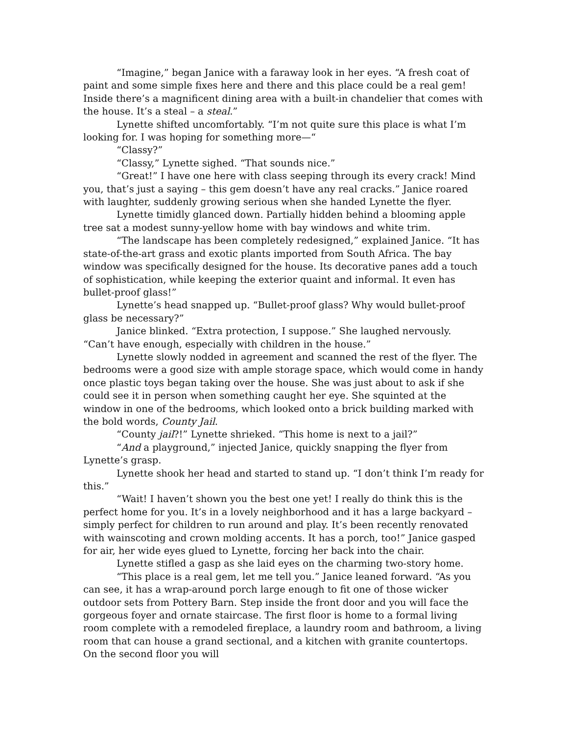“Imagine,” began Janice with a faraway look in her eyes. “A fresh coat of paint and some simple fixes here and there and this place could be a real gem! Inside there’s a magnificent dining area with a built-in chandelier that comes with the house. It’s a steal – a steal.”
Lynette shifted uncomfortably. “I’m not quite sure this place is what I’m looking for. I was hoping for something more—“
“Classy?”
“Classy,” Lynette sighed. “That sounds nice.”
“Great!” I have one here with class seeping through its every crack! Mind you, that’s just a saying – this gem doesn’t have any real cracks.” Janice roared with laughter, suddenly growing serious when she handed Lynette the flyer.
Lynette timidly glanced down. Partially hidden behind a blooming apple tree sat a modest sunny-yellow home with bay windows and white trim.
“The landscape has been completely redesigned,” explained Janice. “It has state-of-the-art grass and exotic plants imported from South Africa. The bay window was specifically designed for the house. Its decorative panes add a touch of sophistication, while keeping the exterior quaint and informal. It even has bullet-proof glass!”
Lynette’s head snapped up. “Bullet-proof glass? Why would bullet-proof glass be necessary?”
Janice blinked. “Extra protection, I suppose.” She laughed nervously. “Can’t have enough, especially with children in the house.”
Lynette slowly nodded in agreement and scanned the rest of the flyer. The bedrooms were a good size with ample storage space, which would come in handy once plastic toys began taking over the house. She was just about to ask if she could see it in person when something caught her eye. She squinted at the window in one of the bedrooms, which looked onto a brick building marked with the bold words, County Jail.
“County jail?!” Lynette shrieked. “This home is next to a jail?”
“And a playground,” injected Janice, quickly snapping the flyer from Lynette’s grasp.
Lynette shook her head and started to stand up. “I don’t think I’m ready for this.”
“Wait! I haven’t shown you the best one yet! I really do think this is the perfect home for you. It’s in a lovely neighborhood and it has a large backyard – simply perfect for children to run around and play. It’s been recently renovated with wainscoting and crown molding accents. It has a porch, too!” Janice gasped for air, her wide eyes glued to Lynette, forcing her back into the chair.
Lynette stifled a gasp as she laid eyes on the charming two-story home.
“This place is a real gem, let me tell you.” Janice leaned forward. “As you can see, it has a wrap-around porch large enough to fit one of those wicker outdoor sets from Pottery Barn. Step inside the front door and you will face the gorgeous foyer and ornate staircase. The first floor is home to a formal living room complete with a remodeled fireplace, a laundry room and bathroom, a living room that can house a grand sectional, and a kitchen with granite countertops. On the second floor you will